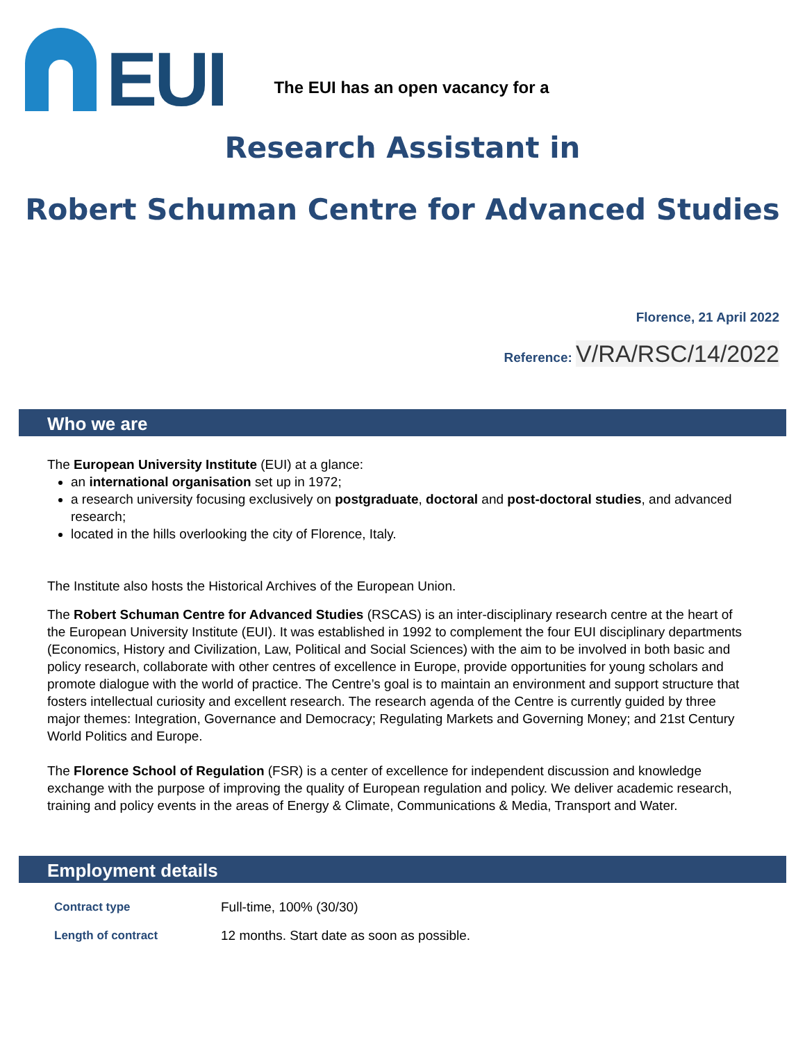EUI
The EUI has an open vacancy for a
Research Assistant in
Robert Schuman Centre for Advanced Studies
Florence, 21 April 2022
Reference: V/RA/RSC/14/2022
Who we are
The European University Institute (EUI) at a glance:
an international organisation set up in 1972;
a research university focusing exclusively on postgraduate, doctoral and post-doctoral studies, and advanced research;
located in the hills overlooking the city of Florence, Italy.
The Institute also hosts the Historical Archives of the European Union.
The Robert Schuman Centre for Advanced Studies (RSCAS) is an inter-disciplinary research centre at the heart of the European University Institute (EUI). It was established in 1992 to complement the four EUI disciplinary departments (Economics, History and Civilization, Law, Political and Social Sciences) with the aim to be involved in both basic and policy research, collaborate with other centres of excellence in Europe, provide opportunities for young scholars and promote dialogue with the world of practice. The Centre’s goal is to maintain an environment and support structure that fosters intellectual curiosity and excellent research. The research agenda of the Centre is currently guided by three major themes: Integration, Governance and Democracy; Regulating Markets and Governing Money; and 21st Century World Politics and Europe.
The Florence School of Regulation (FSR) is a center of excellence for independent discussion and knowledge exchange with the purpose of improving the quality of European regulation and policy. We deliver academic research, training and policy events in the areas of Energy & Climate, Communications & Media, Transport and Water.
Employment details
| Contract type | Full-time, 100% (30/30) |
| Length of contract | 12 months. Start date as soon as possible. |